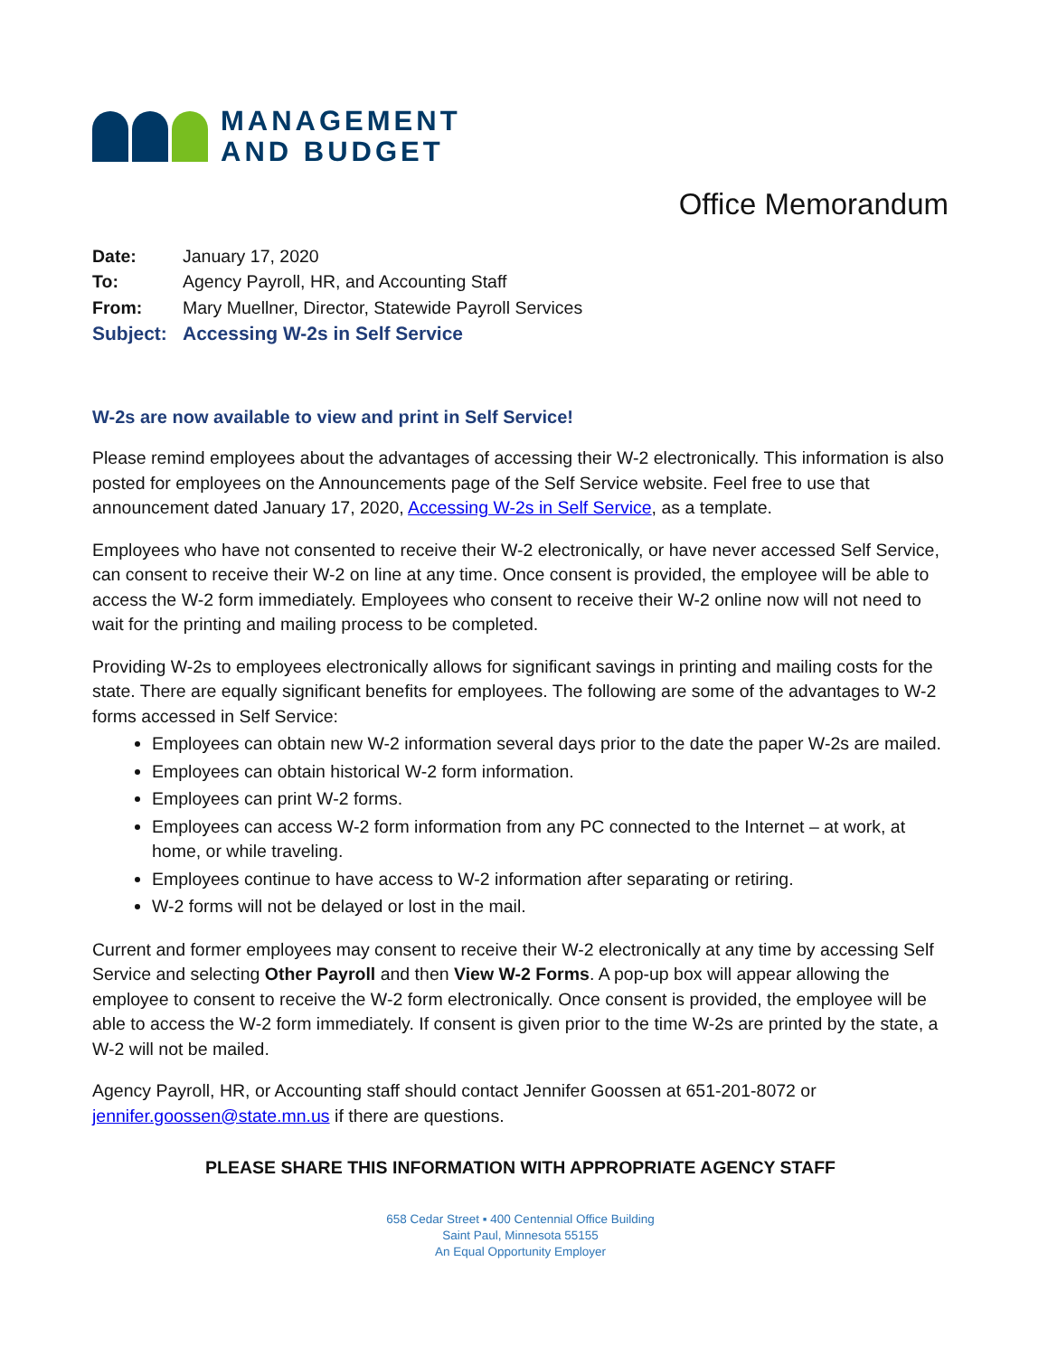MANAGEMENT
AND BUDGET
Office Memorandum
Date: January 17, 2020 To: Agency Payroll, HR, and Accounting Staff From: Mary Muellner, Director, Statewide Payroll Services Subject: Accessing W-2s in Self Service
W-2s are now available to view and print in Self Service!
Please remind employees about the advantages of accessing their W-2 electronically. This information is also posted for employees on the Announcements page of the Self Service website. Feel free to use that announcement dated January 17, 2020, Accessing W-2s in Self Service, as a template.
Employees who have not consented to receive their W-2 electronically, or have never accessed Self Service, can consent to receive their W-2 on line at any time. Once consent is provided, the employee will be able to access the W-2 form immediately. Employees who consent to receive their W-2 online now will not need to wait for the printing and mailing process to be completed.
Providing W-2s to employees electronically allows for significant savings in printing and mailing costs for the state. There are equally significant benefits for employees. The following are some of the advantages to W-2 forms accessed in Self Service:
Employees can obtain new W-2 information several days prior to the date the paper W-2s are mailed.
Employees can obtain historical W-2 form information.
Employees can print W-2 forms.
Employees can access W-2 form information from any PC connected to the Internet – at work, at home, or while traveling.
Employees continue to have access to W-2 information after separating or retiring.
W-2 forms will not be delayed or lost in the mail.
Current and former employees may consent to receive their W-2 electronically at any time by accessing Self Service and selecting Other Payroll and then View W-2 Forms. A pop-up box will appear allowing the employee to consent to receive the W-2 form electronically. Once consent is provided, the employee will be able to access the W-2 form immediately. If consent is given prior to the time W-2s are printed by the state, a W-2 will not be mailed.
Agency Payroll, HR, or Accounting staff should contact Jennifer Goossen at 651-201-8072 or jennifer.goossen@state.mn.us if there are questions.
PLEASE SHARE THIS INFORMATION WITH APPROPRIATE AGENCY STAFF
658 Cedar Street ▪ 400 Centennial Office Building
Saint Paul, Minnesota 55155
An Equal Opportunity Employer